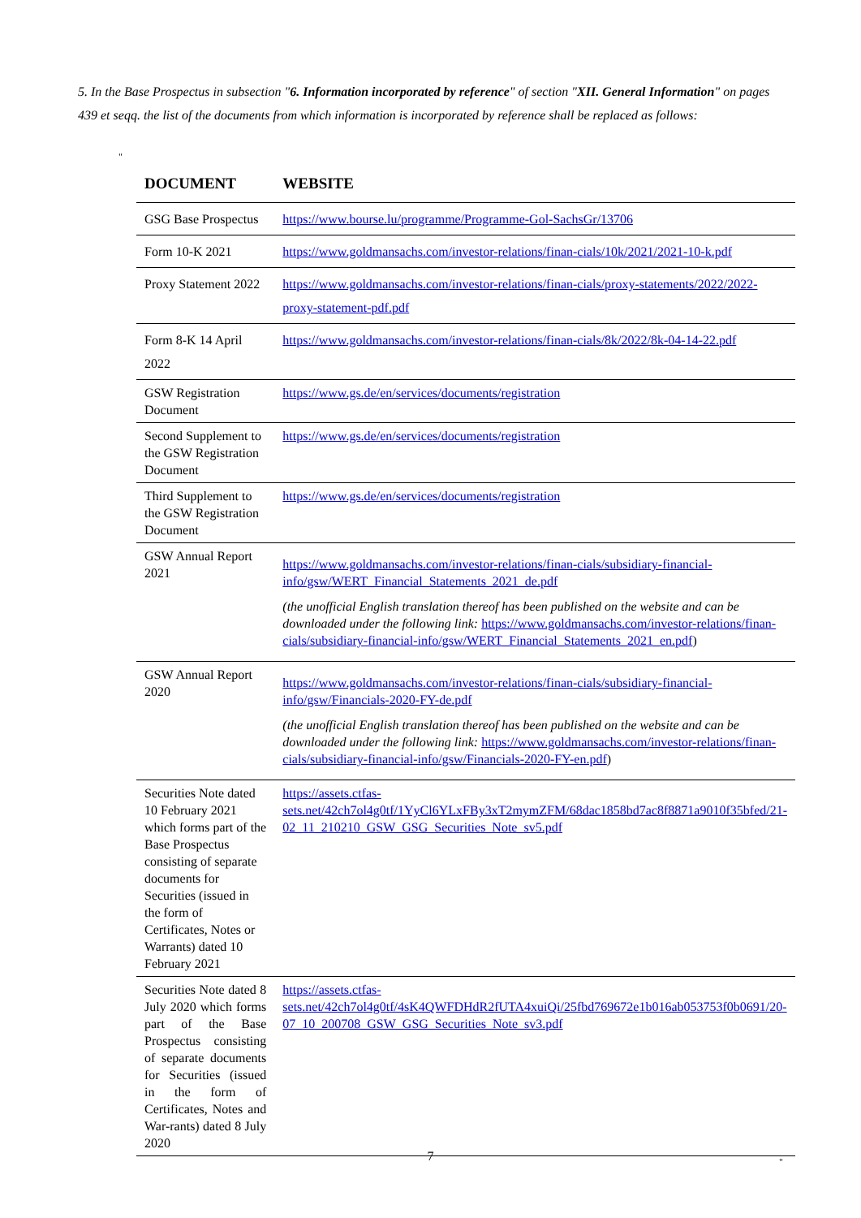5. In the Base Prospectus in subsection "6. Information incorporated by reference" of section "XII. General Information" on pages 439 et seqq. the list of the documents from which information is incorporated by reference shall be replaced as follows:
"
| DOCUMENT | WEBSITE |
| --- | --- |
| GSG Base Prospectus | https://www.bourse.lu/programme/Programme-Gol-SachsGr/13706 |
| Form 10-K 2021 | https://www.goldmansachs.com/investor-relations/finan-cials/10k/2021/2021-10-k.pdf |
| Proxy Statement 2022 | https://www.goldmansachs.com/investor-relations/finan-cials/proxy-statements/2022/2022-proxy-statement-pdf.pdf |
| Form 8-K 14 April 2022 | https://www.goldmansachs.com/investor-relations/finan-cials/8k/2022/8k-04-14-22.pdf |
| GSW Registration Document | https://www.gs.de/en/services/documents/registration |
| Second Supplement to the GSW Registration Document | https://www.gs.de/en/services/documents/registration |
| Third Supplement to the GSW Registration Document | https://www.gs.de/en/services/documents/registration |
| GSW Annual Report 2021 | https://www.goldmansachs.com/investor-relations/finan-cials/subsidiary-financial-info/gsw/WERT_Financial_Statements_2021_de.pdf (the unofficial English translation thereof has been published on the website and can be downloaded under the following link: https://www.goldmansachs.com/investor-relations/finan-cials/subsidiary-financial-info/gsw/WERT_Financial_Statements_2021_en.pdf ) |
| GSW Annual Report 2020 | https://www.goldmansachs.com/investor-relations/finan-cials/subsidiary-financial-info/gsw/Financials-2020-FY-de.pdf (the unofficial English translation thereof has been published on the website and can be downloaded under the following link: https://www.goldmansachs.com/investor-relations/finan-cials/subsidiary-financial-info/gsw/Financials-2020-FY-en.pdf ) |
| Securities Note dated 10 February 2021 which forms part of the Base Prospectus consisting of separate documents for Securities (issued in the form of Certificates, Notes or Warrants) dated 10 February 2021 | https://assets.ctfas-sets.net/42ch7ol4g0tf/1YyCl6YLxFBy3xT2mymZFM/68dac1858bd7ac8f8871a9010f35bfed/21-02_11_210210_GSW_GSG_Securities_Note_sv5.pdf |
| Securities Note dated 8 July 2020 which forms part of the Base Prospectus consisting of separate documents for Securities (issued in the form of Certificates, Notes and War-rants) dated 8 July 2020 | https://assets.ctfas-sets.net/42ch7ol4g0tf/4sK4QWFDHdR2fUTA4xuiQi/25fbd769672e1b016ab053753f0b0691/20-07_10_200708_GSW_GSG_Securities_Note_sv3.pdf |
"
7